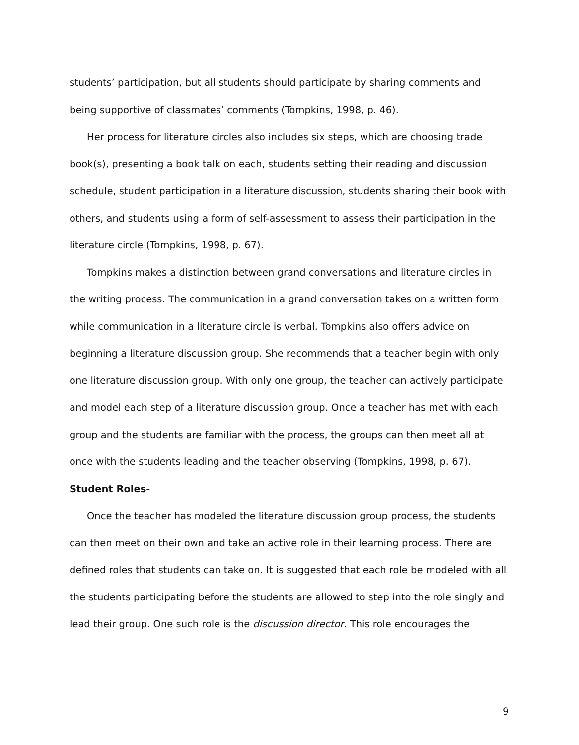students’ participation, but all students should participate by sharing comments and being supportive of classmates’ comments (Tompkins, 1998, p. 46).
Her process for literature circles also includes six steps, which are choosing trade book(s), presenting a book talk on each, students setting their reading and discussion schedule, student participation in a literature discussion, students sharing their book with others, and students using a form of self-assessment to assess their participation in the literature circle (Tompkins, 1998, p. 67).
Tompkins makes a distinction between grand conversations and literature circles in the writing process. The communication in a grand conversation takes on a written form while communication in a literature circle is verbal. Tompkins also offers advice on beginning a literature discussion group. She recommends that a teacher begin with only one literature discussion group. With only one group, the teacher can actively participate and model each step of a literature discussion group. Once a teacher has met with each group and the students are familiar with the process, the groups can then meet all at once with the students leading and the teacher observing (Tompkins, 1998, p. 67).
Student Roles-
Once the teacher has modeled the literature discussion group process, the students can then meet on their own and take an active role in their learning process. There are defined roles that students can take on. It is suggested that each role be modeled with all the students participating before the students are allowed to step into the role singly and lead their group. One such role is the discussion director. This role encourages the
9